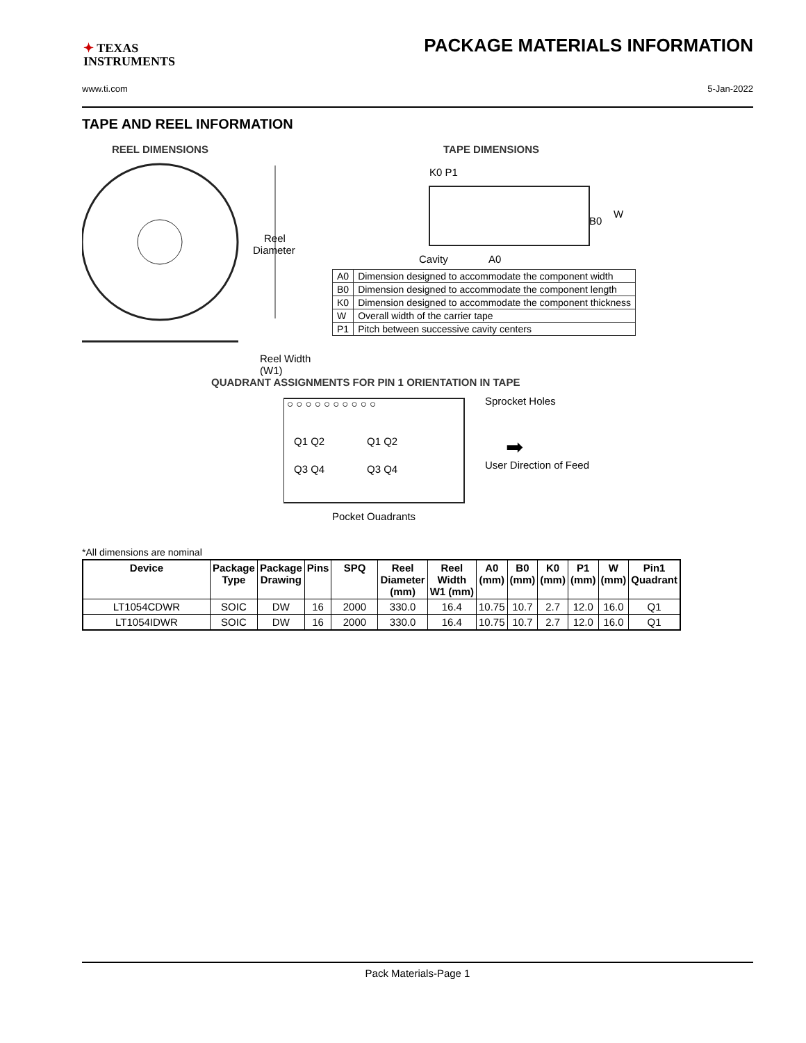✦ TEXAS
INSTRUMENTS
PACKAGE MATERIALS INFORMATION
www.ti.com 5-Jan-2022
TAPE AND REEL INFORMATION
REEL DIMENSIONS
Reel
Diameter
Reel Width (W1)
TAPE DIMENSIONS
K0 P1
B0
W
Cavity
A0
| A0 | Dimension designed to accommodate the component width |
| B0 | Dimension designed to accommodate the component length |
| K0 | Dimension designed to accommodate the component thickness |
| W | Overall width of the carrier tape |
| P1 | Pitch between successive cavity centers |
QUADRANT ASSIGNMENTS FOR PIN 1 ORIENTATION IN TAPE
○ ○ ○ ○ ○ ○ ○ ○ ○ ○
Q1 Q2
Q3 Q4
Q1 Q2
Q3 Q4
Pocket Quadrants
Sprocket Holes
➡
User Direction of Feed
*All dimensions are nominal
| Device | Package Type | Package Drawing | Pins | SPQ | Reel Diameter (mm) | Reel Width W1 (mm) | A0 (mm) | B0 (mm) | K0 (mm) | P1 (mm) | W (mm) | Pin1 Quadrant |
| --- | --- | --- | --- | --- | --- | --- | --- | --- | --- | --- | --- | --- |
| LT1054CDWR | SOIC | DW | 16 | 2000 | 330.0 | 16.4 | 10.75 | 10.7 | 2.7 | 12.0 | 16.0 | Q1 |
| LT1054IDWR | SOIC | DW | 16 | 2000 | 330.0 | 16.4 | 10.75 | 10.7 | 2.7 | 12.0 | 16.0 | Q1 |
Pack Materials-Page 1